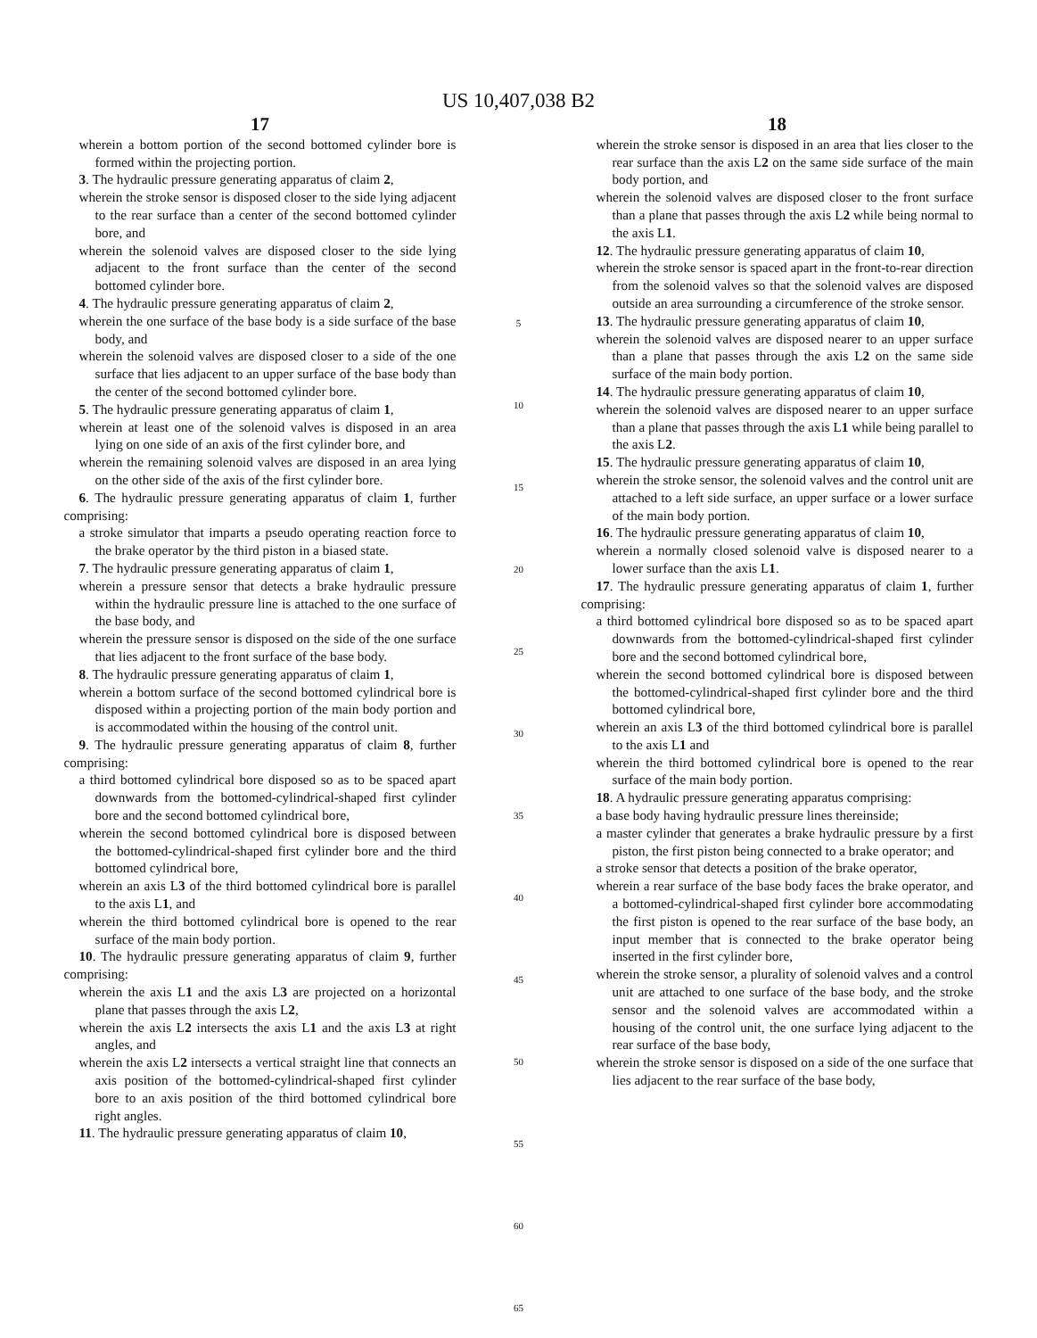US 10,407,038 B2
17
wherein a bottom portion of the second bottomed cylinder bore is formed within the projecting portion.
3. The hydraulic pressure generating apparatus of claim 2,
wherein the stroke sensor is disposed closer to the side lying adjacent to the rear surface than a center of the second bottomed cylinder bore, and
wherein the solenoid valves are disposed closer to the side lying adjacent to the front surface than the center of the second bottomed cylinder bore.
4. The hydraulic pressure generating apparatus of claim 2,
wherein the one surface of the base body is a side surface of the base body, and
wherein the solenoid valves are disposed closer to a side of the one surface that lies adjacent to an upper surface of the base body than the center of the second bottomed cylinder bore.
5. The hydraulic pressure generating apparatus of claim 1,
wherein at least one of the solenoid valves is disposed in an area lying on one side of an axis of the first cylinder bore, and
wherein the remaining solenoid valves are disposed in an area lying on the other side of the axis of the first cylinder bore.
6. The hydraulic pressure generating apparatus of claim 1, further comprising:
a stroke simulator that imparts a pseudo operating reaction force to the brake operator by the third piston in a biased state.
7. The hydraulic pressure generating apparatus of claim 1,
wherein a pressure sensor that detects a brake hydraulic pressure within the hydraulic pressure line is attached to the one surface of the base body, and
wherein the pressure sensor is disposed on the side of the one surface that lies adjacent to the front surface of the base body.
8. The hydraulic pressure generating apparatus of claim 1,
wherein a bottom surface of the second bottomed cylindrical bore is disposed within a projecting portion of the main body portion and is accommodated within the housing of the control unit.
9. The hydraulic pressure generating apparatus of claim 8, further comprising:
a third bottomed cylindrical bore disposed so as to be spaced apart downwards from the bottomed-cylindrical-shaped first cylinder bore and the second bottomed cylindrical bore,
wherein the second bottomed cylindrical bore is disposed between the bottomed-cylindrical-shaped first cylinder bore and the third bottomed cylindrical bore,
wherein an axis L3 of the third bottomed cylindrical bore is parallel to the axis L1, and
wherein the third bottomed cylindrical bore is opened to the rear surface of the main body portion.
10. The hydraulic pressure generating apparatus of claim 9, further comprising:
wherein the axis L1 and the axis L3 are projected on a horizontal plane that passes through the axis L2,
wherein the axis L2 intersects the axis L1 and the axis L3 at right angles, and
wherein the axis L2 intersects a vertical straight line that connects an axis position of the bottomed-cylindrical-shaped first cylinder bore to an axis position of the third bottomed cylindrical bore right angles.
11. The hydraulic pressure generating apparatus of claim 10,
5
10
15
20
25
30
35
40
45
50
55
60
65
18
wherein the stroke sensor is disposed in an area that lies closer to the rear surface than the axis L2 on the same side surface of the main body portion, and
wherein the solenoid valves are disposed closer to the front surface than a plane that passes through the axis L2 while being normal to the axis L1.
12. The hydraulic pressure generating apparatus of claim 10,
wherein the stroke sensor is spaced apart in the front-to-rear direction from the solenoid valves so that the solenoid valves are disposed outside an area surrounding a circumference of the stroke sensor.
13. The hydraulic pressure generating apparatus of claim 10,
wherein the solenoid valves are disposed nearer to an upper surface than a plane that passes through the axis L2 on the same side surface of the main body portion.
14. The hydraulic pressure generating apparatus of claim 10,
wherein the solenoid valves are disposed nearer to an upper surface than a plane that passes through the axis L1 while being parallel to the axis L2.
15. The hydraulic pressure generating apparatus of claim 10,
wherein the stroke sensor, the solenoid valves and the control unit are attached to a left side surface, an upper surface or a lower surface of the main body portion.
16. The hydraulic pressure generating apparatus of claim 10,
wherein a normally closed solenoid valve is disposed nearer to a lower surface than the axis L1.
17. The hydraulic pressure generating apparatus of claim 1, further comprising:
a third bottomed cylindrical bore disposed so as to be spaced apart downwards from the bottomed-cylindrical-shaped first cylinder bore and the second bottomed cylindrical bore,
wherein the second bottomed cylindrical bore is disposed between the bottomed-cylindrical-shaped first cylinder bore and the third bottomed cylindrical bore,
wherein an axis L3 of the third bottomed cylindrical bore is parallel to the axis L1 and
wherein the third bottomed cylindrical bore is opened to the rear surface of the main body portion.
18. A hydraulic pressure generating apparatus comprising:
a base body having hydraulic pressure lines thereinside;
a master cylinder that generates a brake hydraulic pressure by a first piston, the first piston being connected to a brake operator; and
a stroke sensor that detects a position of the brake operator,
wherein a rear surface of the base body faces the brake operator, and a bottomed-cylindrical-shaped first cylinder bore accommodating the first piston is opened to the rear surface of the base body, an input member that is connected to the brake operator being inserted in the first cylinder bore,
wherein the stroke sensor, a plurality of solenoid valves and a control unit are attached to one surface of the base body, and the stroke sensor and the solenoid valves are accommodated within a housing of the control unit, the one surface lying adjacent to the rear surface of the base body,
wherein the stroke sensor is disposed on a side of the one surface that lies adjacent to the rear surface of the base body,